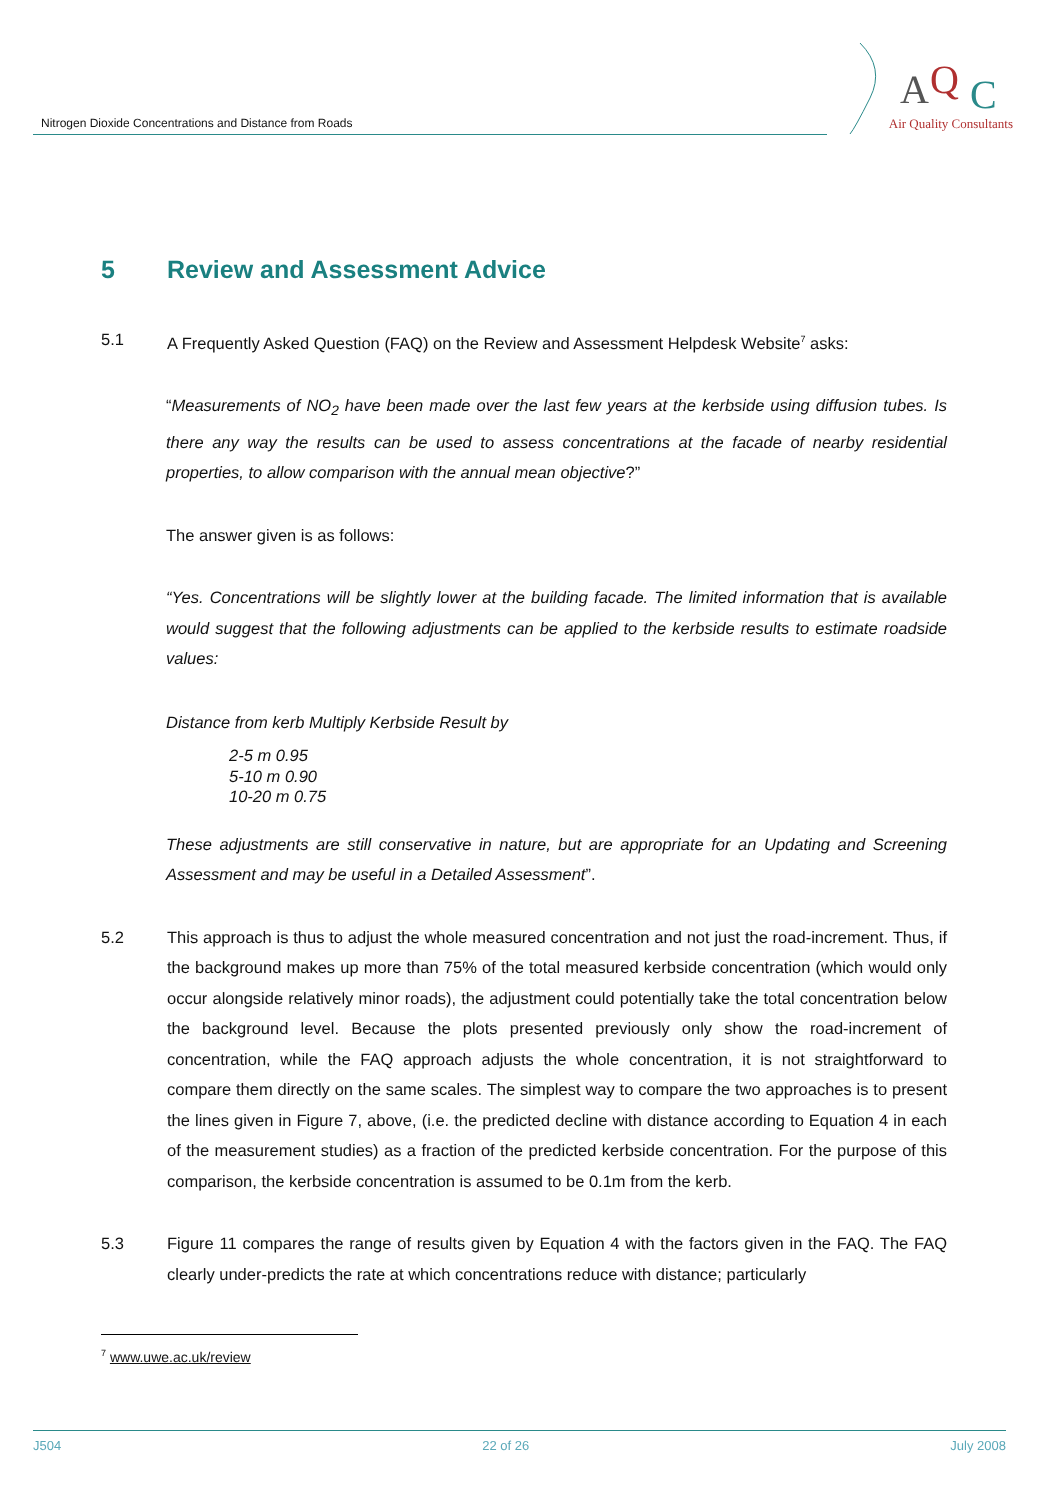Nitrogen Dioxide Concentrations and Distance from Roads
A
Q
C
Air Quality Consultants
5 Review and Assessment Advice
5.1 A Frequently Asked Question (FAQ) on the Review and Assessment Helpdesk Website<sup>7</sup> asks:
“Measurements of NO<sub>2</sub> have been made over the last few years at the kerbside using diffusion tubes. Is there any way the results can be used to assess concentrations at the facade of nearby residential properties, to allow comparison with the annual mean objective?”
The answer given is as follows:
“Yes. Concentrations will be slightly lower at the building facade. The limited information that is available would suggest that the following adjustments can be applied to the kerbside results to estimate roadside values:
Distance from kerb Multiply Kerbside Result by
2-5 m 0.95
5-10 m 0.90
10-20 m 0.75
These adjustments are still conservative in nature, but are appropriate for an Updating and Screening Assessment and may be useful in a Detailed Assessment”.
5.2 This approach is thus to adjust the whole measured concentration and not just the road-increment. Thus, if the background makes up more than 75% of the total measured kerbside concentration (which would only occur alongside relatively minor roads), the adjustment could potentially take the total concentration below the background level. Because the plots presented previously only show the road-increment of concentration, while the FAQ approach adjusts the whole concentration, it is not straightforward to compare them directly on the same scales. The simplest way to compare the two approaches is to present the lines given in Figure 7, above, (i.e. the predicted decline with distance according to Equation 4 in each of the measurement studies) as a fraction of the predicted kerbside concentration. For the purpose of this comparison, the kerbside concentration is assumed to be 0.1m from the kerb.
5.3 Figure 11 compares the range of results given by Equation 4 with the factors given in the FAQ. The FAQ clearly under-predicts the rate at which concentrations reduce with distance; particularly
<sup>7</sup> www.uwe.ac.uk/review
J504 22 of 26 July 2008